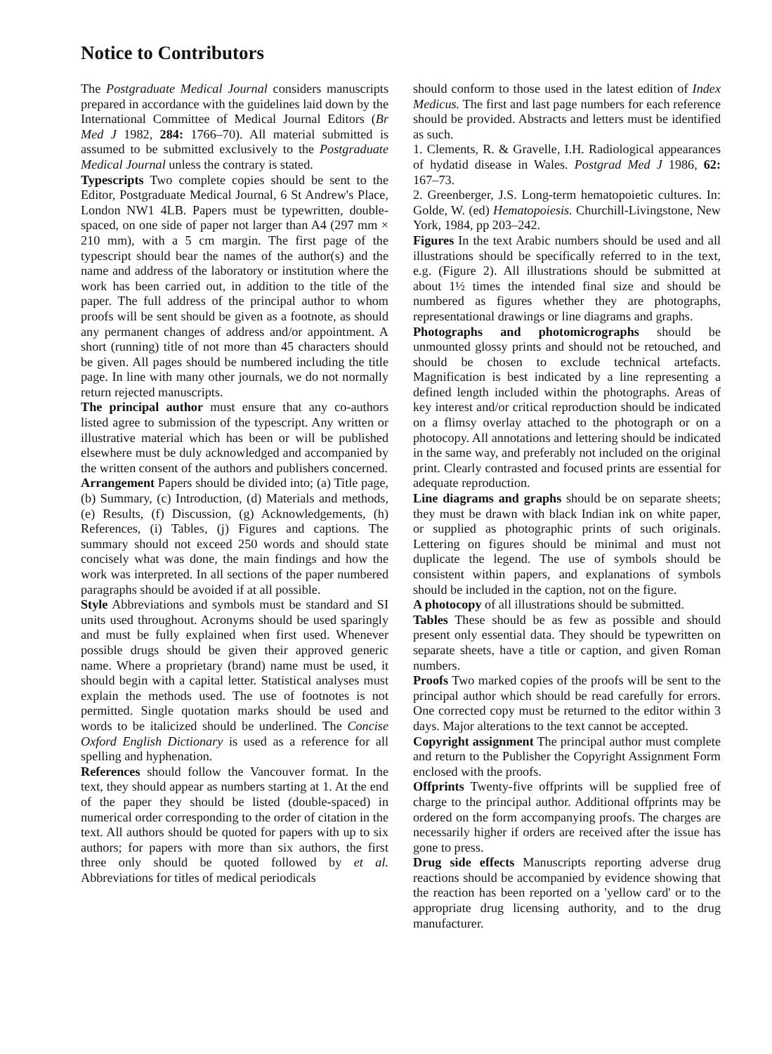Notice to Contributors
The Postgraduate Medical Journal considers manuscripts prepared in accordance with the guidelines laid down by the International Committee of Medical Journal Editors (Br Med J 1982, 284: 1766–70). All material submitted is assumed to be submitted exclusively to the Postgraduate Medical Journal unless the contrary is stated.
Typescripts Two complete copies should be sent to the Editor, Postgraduate Medical Journal, 6 St Andrew's Place, London NW1 4LB. Papers must be typewritten, double-spaced, on one side of paper not larger than A4 (297 mm × 210 mm), with a 5 cm margin. The first page of the typescript should bear the names of the author(s) and the name and address of the laboratory or institution where the work has been carried out, in addition to the title of the paper. The full address of the principal author to whom proofs will be sent should be given as a footnote, as should any permanent changes of address and/or appointment. A short (running) title of not more than 45 characters should be given. All pages should be numbered including the title page. In line with many other journals, we do not normally return rejected manuscripts.
The principal author must ensure that any co-authors listed agree to submission of the typescript. Any written or illustrative material which has been or will be published elsewhere must be duly acknowledged and accompanied by the written consent of the authors and publishers concerned.
Arrangement Papers should be divided into; (a) Title page, (b) Summary, (c) Introduction, (d) Materials and methods, (e) Results, (f) Discussion, (g) Acknowledgements, (h) References, (i) Tables, (j) Figures and captions. The summary should not exceed 250 words and should state concisely what was done, the main findings and how the work was interpreted. In all sections of the paper numbered paragraphs should be avoided if at all possible.
Style Abbreviations and symbols must be standard and SI units used throughout. Acronyms should be used sparingly and must be fully explained when first used. Whenever possible drugs should be given their approved generic name. Where a proprietary (brand) name must be used, it should begin with a capital letter. Statistical analyses must explain the methods used. The use of footnotes is not permitted. Single quotation marks should be used and words to be italicized should be underlined. The Concise Oxford English Dictionary is used as a reference for all spelling and hyphenation.
References should follow the Vancouver format. In the text, they should appear as numbers starting at 1. At the end of the paper they should be listed (double-spaced) in numerical order corresponding to the order of citation in the text. All authors should be quoted for papers with up to six authors; for papers with more than six authors, the first three only should be quoted followed by et al. Abbreviations for titles of medical periodicals
should conform to those used in the latest edition of Index Medicus. The first and last page numbers for each reference should be provided. Abstracts and letters must be identified as such.
1. Clements, R. & Gravelle, I.H. Radiological appearances of hydatid disease in Wales. Postgrad Med J 1986, 62: 167–73.
2. Greenberger, J.S. Long-term hematopoietic cultures. In: Golde, W. (ed) Hematopoiesis. Churchill-Livingstone, New York, 1984, pp 203–242.
Figures In the text Arabic numbers should be used and all illustrations should be specifically referred to in the text, e.g. (Figure 2). All illustrations should be submitted at about 1½ times the intended final size and should be numbered as figures whether they are photographs, representational drawings or line diagrams and graphs.
Photographs and photomicrographs should be unmounted glossy prints and should not be retouched, and should be chosen to exclude technical artefacts. Magnification is best indicated by a line representing a defined length included within the photographs. Areas of key interest and/or critical reproduction should be indicated on a flimsy overlay attached to the photograph or on a photocopy. All annotations and lettering should be indicated in the same way, and preferably not included on the original print. Clearly contrasted and focused prints are essential for adequate reproduction.
Line diagrams and graphs should be on separate sheets; they must be drawn with black Indian ink on white paper, or supplied as photographic prints of such originals. Lettering on figures should be minimal and must not duplicate the legend. The use of symbols should be consistent within papers, and explanations of symbols should be included in the caption, not on the figure.
A photocopy of all illustrations should be submitted.
Tables These should be as few as possible and should present only essential data. They should be typewritten on separate sheets, have a title or caption, and given Roman numbers.
Proofs Two marked copies of the proofs will be sent to the principal author which should be read carefully for errors. One corrected copy must be returned to the editor within 3 days. Major alterations to the text cannot be accepted.
Copyright assignment The principal author must complete and return to the Publisher the Copyright Assignment Form enclosed with the proofs.
Offprints Twenty-five offprints will be supplied free of charge to the principal author. Additional offprints may be ordered on the form accompanying proofs. The charges are necessarily higher if orders are received after the issue has gone to press.
Drug side effects Manuscripts reporting adverse drug reactions should be accompanied by evidence showing that the reaction has been reported on a 'yellow card' or to the appropriate drug licensing authority, and to the drug manufacturer.